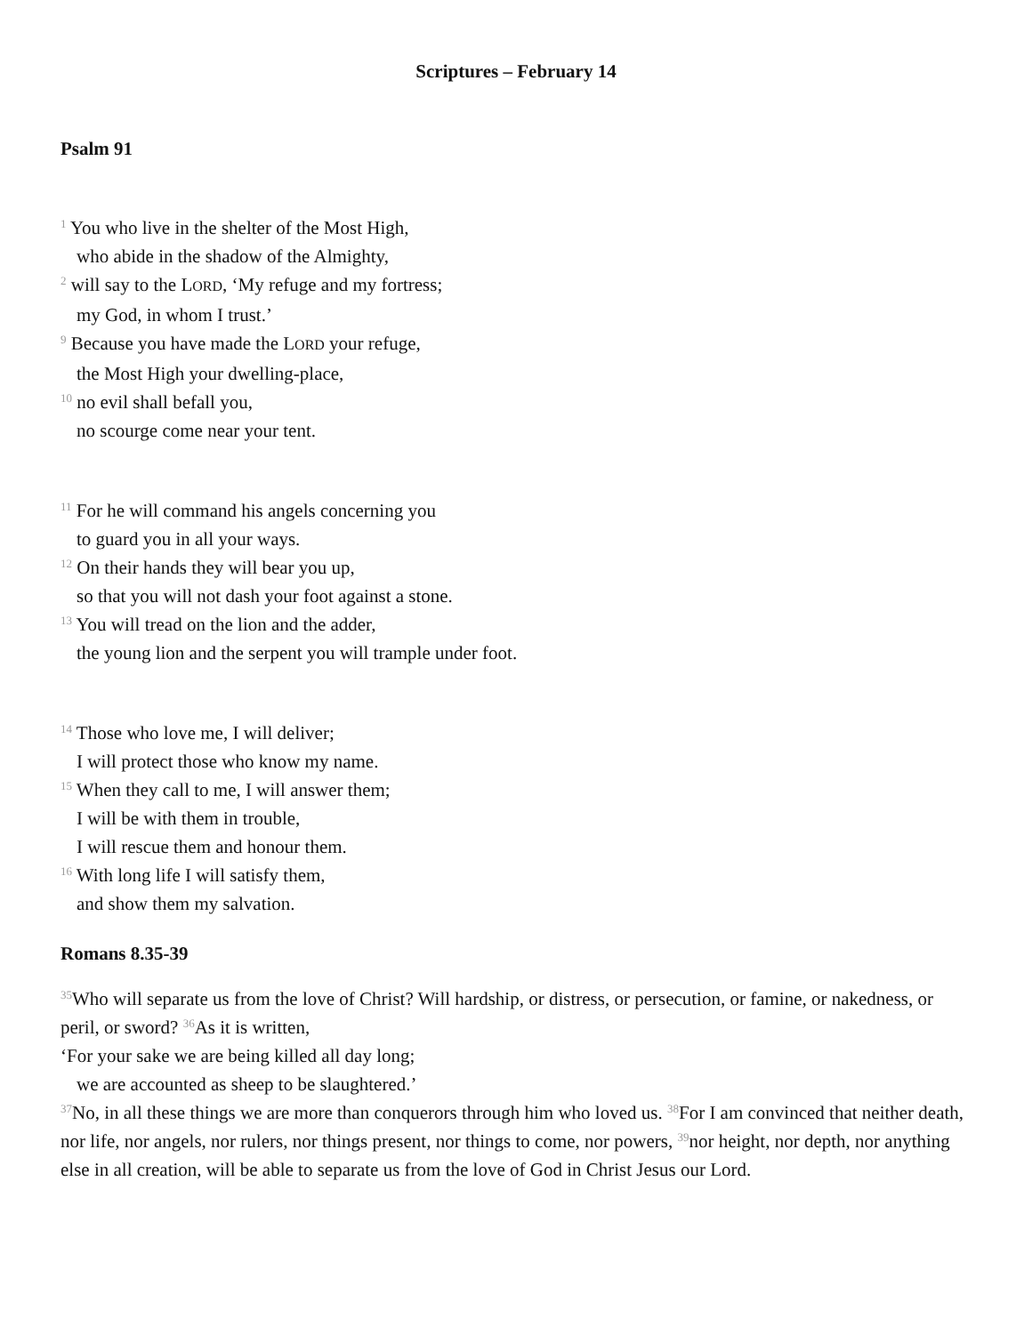Scriptures – February 14
Psalm 91
<sup>1</sup> You who live in the shelter of the Most High,
who abide in the shadow of the Almighty,
<sup>2</sup> will say to the LORD, ‘My refuge and my fortress;
my God, in whom I trust.’
<sup>9</sup> Because you have made the LORD your refuge,
the Most High your dwelling-place,
<sup>10</sup> no evil shall befall you,
no scourge come near your tent.
<sup>11</sup> For he will command his angels concerning you
to guard you in all your ways.
<sup>12</sup> On their hands they will bear you up,
so that you will not dash your foot against a stone.
<sup>13</sup> You will tread on the lion and the adder,
the young lion and the serpent you will trample under foot.
<sup>14</sup> Those who love me, I will deliver;
I will protect those who know my name.
<sup>15</sup> When they call to me, I will answer them;
I will be with them in trouble,
I will rescue them and honour them.
<sup>16</sup> With long life I will satisfy them,
and show them my salvation.
Romans 8.35-39
<sup>35</sup> Who will separate us from the love of Christ? Will hardship, or distress, or persecution, or famine, or nakedness, or peril, or sword? <sup>36</sup>As it is written,
‘For your sake we are being killed all day long;
we are accounted as sheep to be slaughtered.’
<sup>37</sup> No, in all these things we are more than conquerors through him who loved us. <sup>38</sup>For I am convinced that neither death, nor life, nor angels, nor rulers, nor things present, nor things to come, nor powers, <sup>39</sup>nor height, nor depth, nor anything else in all creation, will be able to separate us from the love of God in Christ Jesus our Lord.